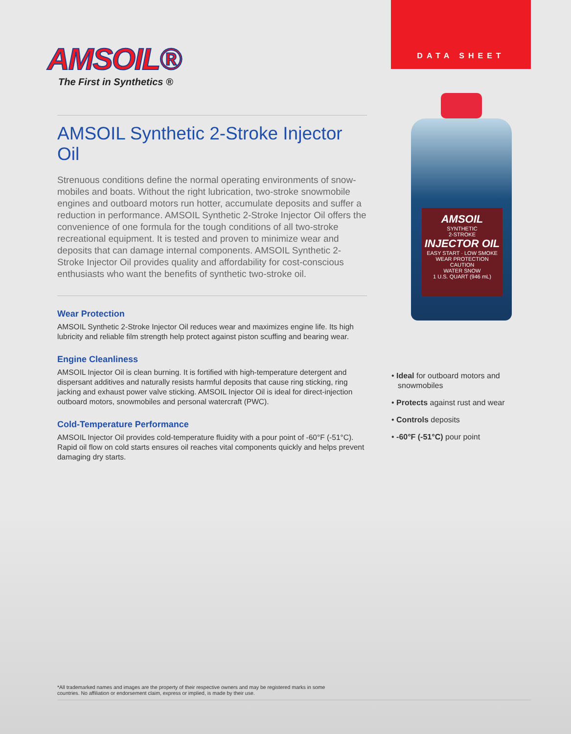DATA SHEET
AMSOIL®
The First in Synthetics ®
AMSOIL Synthetic 2-Stroke Injector Oil
Strenuous conditions define the normal operating environments of snow­mobiles and boats. Without the right lubrication, two-stroke snowmobile engines and outboard motors run hotter, accumulate deposits and suffer a reduction in performance. AMSOIL Synthetic 2-Stroke Injector Oil of­fers the convenience of one formula for the tough conditions of all two-stroke recreational equipment. It is tested and proven to minimize wear and deposits that can damage internal components. AMSOIL Synthetic 2-Stroke Injector Oil provides quality and affordability for cost-conscious enthusiasts who want the benefits of synthetic two-stroke oil.
Wear Protection
AMSOIL Synthetic 2-Stroke Injector Oil reduces wear and maximizes engine life. Its high lubricity and reliable film strength help protect against piston scuffing and bearing wear.
Engine Cleanliness
AMSOIL Injector Oil is clean burning. It is fortified with high-temperature detergent and dispersant additives and naturally resists harmful deposits that cause ring sticking, ring jacking and exhaust power valve sticking. AMSOIL Injector Oil is ideal for direct-injection outboard motors, snowmobiles and personal watercraft (PWC).
Cold-Temperature Performance
AMSOIL Injector Oil provides cold-temperature fluidity with a pour point of -60°F (-51°C). Rapid oil flow on cold starts ensures oil reaches vital components quickly and helps prevent damaging dry starts.
AMSOIL
SYNTHETIC
2-STROKE
INJECTOR OIL
EASY START · LOW SMOKE
WEAR PROTECTION
CAUTION
WATER SNOW
1 U.S. QUART (946 mL)
• Ideal for outboard motors and snowmobiles
• Protects against rust and wear
• Controls deposits
• -60°F (-51°C) pour point
*All trademarked names and images are the property of their respective owners and may be registered marks in some
countries. No affiliation or endorsement claim, express or implied, is made by their use.